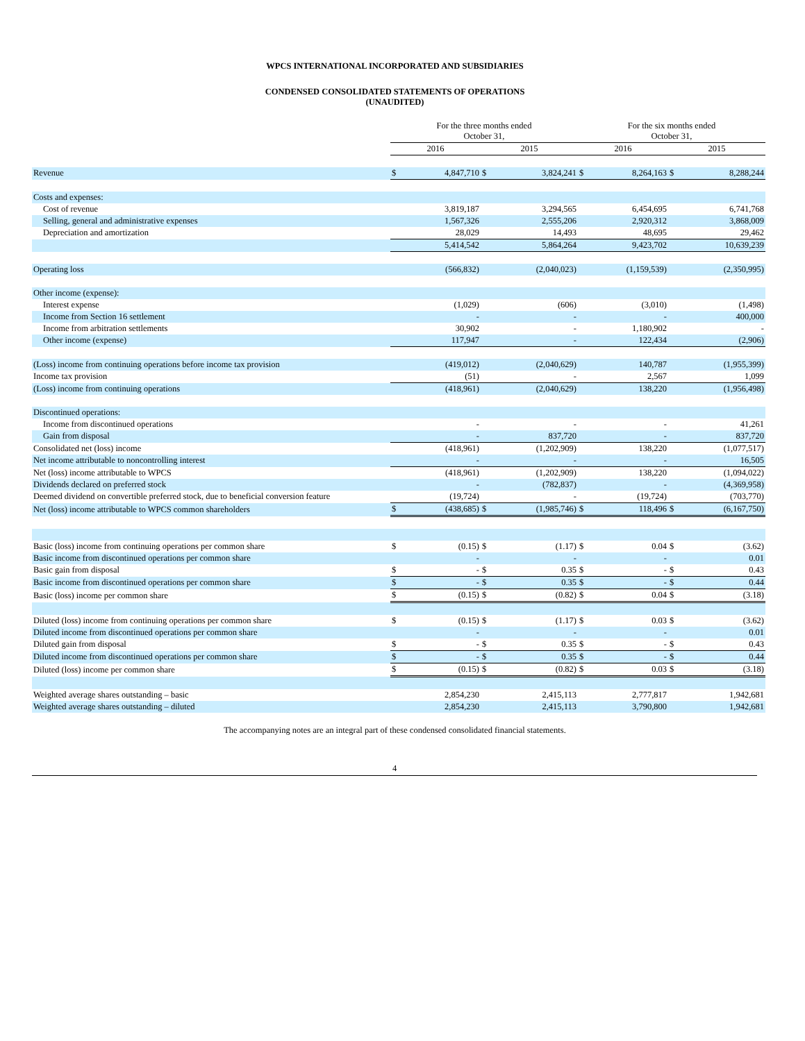WPCS INTERNATIONAL INCORPORATED AND SUBSIDIARIES
CONDENSED CONSOLIDATED STATEMENTS OF OPERATIONS
(UNAUDITED)
| | For the three months ended October 31, | | | | For the six months ended October 31, | | | |
| | 2016 | | 2015 | | 2016 | | 2015 | |
| Revenue | $ | 4,847,710 | $ | 3,824,241 | $ | 8,264,163 | $ | 8,288,244 |
| Costs and expenses: | | | | | | | | |
| Cost of revenue | | 3,819,187 | | 3,294,565 | | 6,454,695 | | 6,741,768 |
| Selling, general and administrative expenses | | 1,567,326 | | 2,555,206 | | 2,920,312 | | 3,868,009 |
| Depreciation and amortization | | 28,029 | | 14,493 | | 48,695 | | 29,462 |
| | | 5,414,542 | | 5,864,264 | | 9,423,702 | | 10,639,239 |
| Operating loss | | (566,832) | | (2,040,023) | | (1,159,539) | | (2,350,995) |
| Other income (expense): | | | | | | | | |
| Interest expense | | (1,029) | | (606) | | (3,010) | | (1,498) |
| Income from Section 16 settlement | | - | | - | | - | | 400,000 |
| Income from arbitration settlements | | 30,902 | | - | | 1,180,902 | | - |
| Other income (expense) | | 117,947 | | - | | 122,434 | | (2,906) |
| (Loss) income from continuing operations before income tax provision | | (419,012) | | (2,040,629) | | 140,787 | | (1,955,399) |
| Income tax provision | | (51) | | - | | 2,567 | | 1,099 |
| (Loss) income from continuing operations | | (418,961) | | (2,040,629) | | 138,220 | | (1,956,498) |
| Discontinued operations: | | | | | | | | |
| Income from discontinued operations | | - | | - | | - | | 41,261 |
| Gain from disposal | | - | | 837,720 | | - | | 837,720 |
| Consolidated net (loss) income | | (418,961) | | (1,202,909) | | 138,220 | | (1,077,517) |
| Net income attributable to noncontrolling interest | | - | | - | | - | | 16,505 |
| Net (loss) income attributable to WPCS | | (418,961) | | (1,202,909) | | 138,220 | | (1,094,022) |
| Dividends declared on preferred stock | | - | | (782,837) | | - | | (4,369,958) |
| Deemed dividend on convertible preferred stock, due to beneficial conversion feature | | (19,724) | | - | | (19,724) | | (703,770) |
| Net (loss) income attributable to WPCS common shareholders | $ | (438,685) | $ | (1,985,746) | $ | 118,496 | $ | (6,167,750) |
| Basic (loss) income from continuing operations per common share | $ | (0.15) | $ | (1.17) | $ | 0.04 | $ | (3.62) |
| Basic income from discontinued operations per common share | | - | | - | | - | | 0.01 |
| Basic gain from disposal | $ | - | $ | 0.35 | $ | - | $ | 0.43 |
| Basic income from discontinued operations per common share | $ | - | $ | 0.35 | $ | - | $ | 0.44 |
| Basic (loss) income per common share | $ | (0.15) | $ | (0.82) | $ | 0.04 | $ | (3.18) |
| Diluted (loss) income from continuing operations per common share | $ | (0.15) | $ | (1.17) | $ | 0.03 | $ | (3.62) |
| Diluted income from discontinued operations per common share | | - | | - | | - | | 0.01 |
| Diluted gain from disposal | $ | - | $ | 0.35 | $ | - | $ | 0.43 |
| Diluted income from discontinued operations per common share | $ | - | $ | 0.35 | $ | - | $ | 0.44 |
| Diluted (loss) income per common share | $ | (0.15) | $ | (0.82) | $ | 0.03 | $ | (3.18) |
| Weighted average shares outstanding – basic | | 2,854,230 | | 2,415,113 | | 2,777,817 | | 1,942,681 |
| Weighted average shares outstanding – diluted | | 2,854,230 | | 2,415,113 | | 3,790,800 | | 1,942,681 |
The accompanying notes are an integral part of these condensed consolidated financial statements.
4